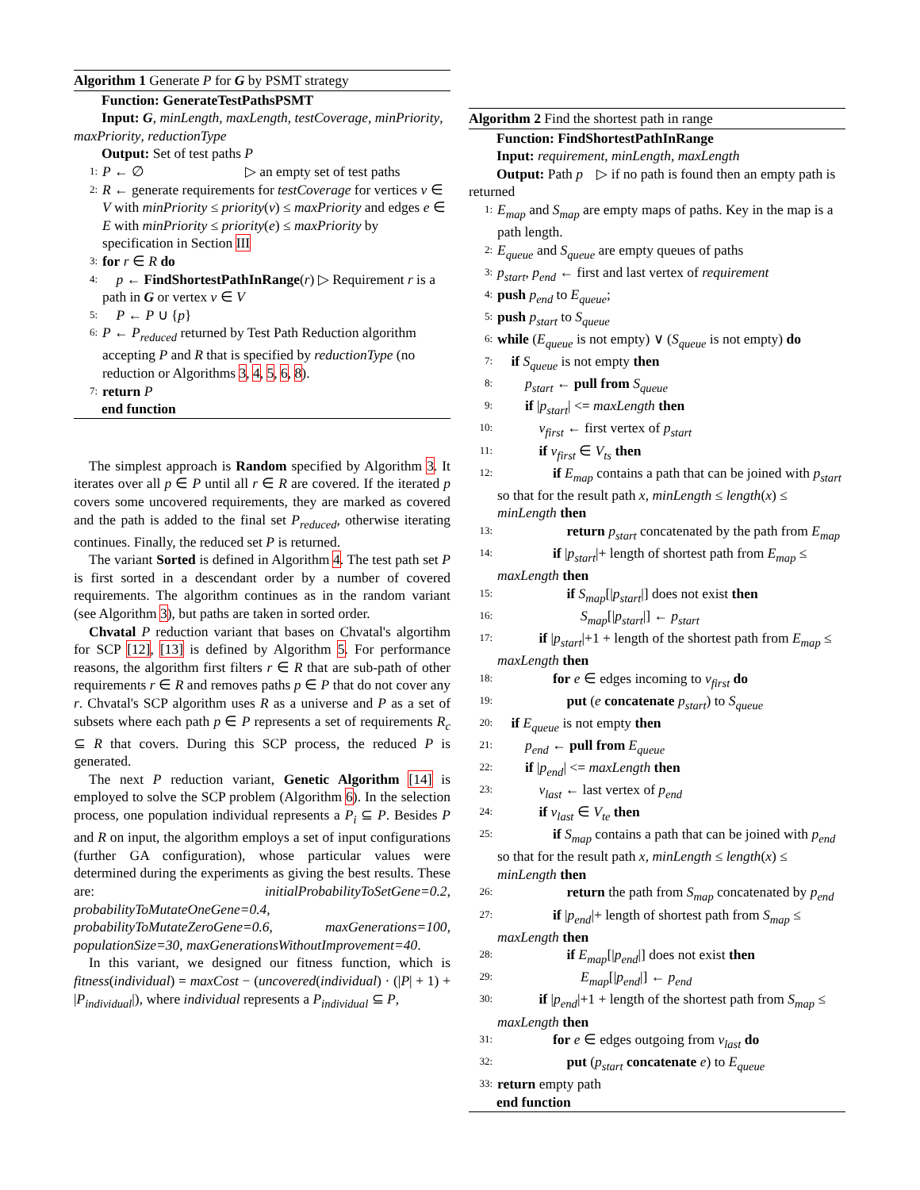Algorithm 1 Generate P for G by PSMT strategy
Function: GenerateTestPathsPSMT
Input: G, minLength, maxLength, testCoverage, minPriority, maxPriority, reductionType
Output: Set of test paths P
1: P ← ∅ ▷ an empty set of test paths
2: R ← generate requirements for testCoverage for vertices v ∈ V with minPriority ≤ priority(v) ≤ maxPriority and edges e ∈ E with minPriority ≤ priority(e) ≤ maxPriority by specification in Section III
3: for r ∈ R do
4: p ← FindShortestPathInRange(r) ▷ Requirement r is a path in G or vertex v ∈ V
5: P ← P ∪ {p}
6: P ← P<sub>reduced</sub> returned by Test Path Reduction algorithm accepting P and R that is specified by reductionType (no reduction or Algorithms 3, 4, 5, 6, 8).
7: return P
end function
The simplest approach is Random specified by Algorithm 3. It iterates over all p ∈ P until all r ∈ R are covered. If the iterated p covers some uncovered requirements, they are marked as covered and the path is added to the final set P<sub>reduced</sub>, otherwise iterating continues. Finally, the reduced set P is returned.
The variant Sorted is defined in Algorithm 4. The test path set P is first sorted in a descendant order by a number of covered requirements. The algorithm continues as in the random variant (see Algorithm 3), but paths are taken in sorted order.
Chvatal P reduction variant that bases on Chvatal's algortihm for SCP [12], [13] is defined by Algorithm 5. For performance reasons, the algorithm first filters r ∈ R that are sub-path of other requirements r ∈ R and removes paths p ∈ P that do not cover any r. Chvatal's SCP algorithm uses R as a universe and P as a set of subsets where each path p ∈ P represents a set of requirements R<sub>c</sub> ⊆ R that covers. During this SCP process, the reduced P is generated.
The next P reduction variant, Genetic Algorithm [14] is employed to solve the SCP problem (Algorithm 6). In the selection process, one population individual represents a P<sub>i</sub> ⊆ P. Besides P and R on input, the algorithm employs a set of input configurations (further GA configuration), whose particular values were determined during the experiments as giving the best results. These are: initialProbabilityToSetGene=0.2, probabilityToMutateOneGene=0.4, probabilityToMutateZeroGene=0.6, maxGenerations=100, populationSize=30, maxGenerationsWithoutImprovement=40.
In this variant, we designed our fitness function, which is fitness(individual) = maxCost − (uncovered(individual) · (|P| + 1) + |P<sub>individual</sub>|), where individual represents a P<sub>individual</sub> ⊆ P,
Algorithm 2 Find the shortest path in range
Function: FindShortestPathInRange
Input: requirement, minLength, maxLength
Output: Path p ▷ if no path is found then an empty path is returned
1: E<sub>map</sub> and S<sub>map</sub> are empty maps of paths. Key in the map is a path length.
2: E<sub>queue</sub> and S<sub>queue</sub> are empty queues of paths
3: p<sub>start</sub>, p<sub>end</sub> ← first and last vertex of requirement
4: push p<sub>end</sub> to E<sub>queue</sub>;
5: push p<sub>start</sub> to S<sub>queue</sub>
6: while (E<sub>queue</sub> is not empty) ∨ (S<sub>queue</sub> is not empty) do
7: if S<sub>queue</sub> is not empty then
8: p<sub>start</sub> ← pull from S<sub>queue</sub>
9: if |p<sub>start</sub>| <= maxLength then
10: v<sub>first</sub> ← first vertex of p<sub>start</sub>
11: if v<sub>first</sub> ∈ V<sub>ts</sub> then
12: if E<sub>map</sub> contains a path that can be joined with p<sub>start</sub> so that for the result path x, minLength ≤ length(x) ≤ minLength then
13: return p<sub>start</sub> concatenated by the path from E<sub>map</sub>
14: if |p<sub>start</sub>|+ length of shortest path from E<sub>map</sub> ≤ maxLength then
15: if S<sub>map</sub>[|p<sub>start</sub>|] does not exist then
16: S<sub>map</sub>[|p<sub>start</sub>|] ← p<sub>start</sub>
17: if |p<sub>start</sub>|+1 + length of the shortest path from E<sub>map</sub> ≤ maxLength then
18: for e ∈ edges incoming to v<sub>first</sub> do
19: put (e concatenate p<sub>start</sub>) to S<sub>queue</sub>
20: if E<sub>queue</sub> is not empty then
21: p<sub>end</sub> ← pull from E<sub>queue</sub>
22: if |p<sub>end</sub>| <= maxLength then
23: v<sub>last</sub> ← last vertex of p<sub>end</sub>
24: if v<sub>last</sub> ∈ V<sub>te</sub> then
25: if S<sub>map</sub> contains a path that can be joined with p<sub>end</sub> so that for the result path x, minLength ≤ length(x) ≤ minLength then
26: return the path from S<sub>map</sub> concatenated by p<sub>end</sub>
27: if |p<sub>end</sub>|+ length of shortest path from S<sub>map</sub> ≤ maxLength then
28: if E<sub>map</sub>[|p<sub>end</sub>|] does not exist then
29: E<sub>map</sub>[|p<sub>end</sub>|] ← p<sub>end</sub>
30: if |p<sub>end</sub>|+1 + length of the shortest path from S<sub>map</sub> ≤ maxLength then
31: for e ∈ edges outgoing from v<sub>last</sub> do
32: put (p<sub>start</sub> concatenate e) to E<sub>queue</sub>
33: return empty path
end function